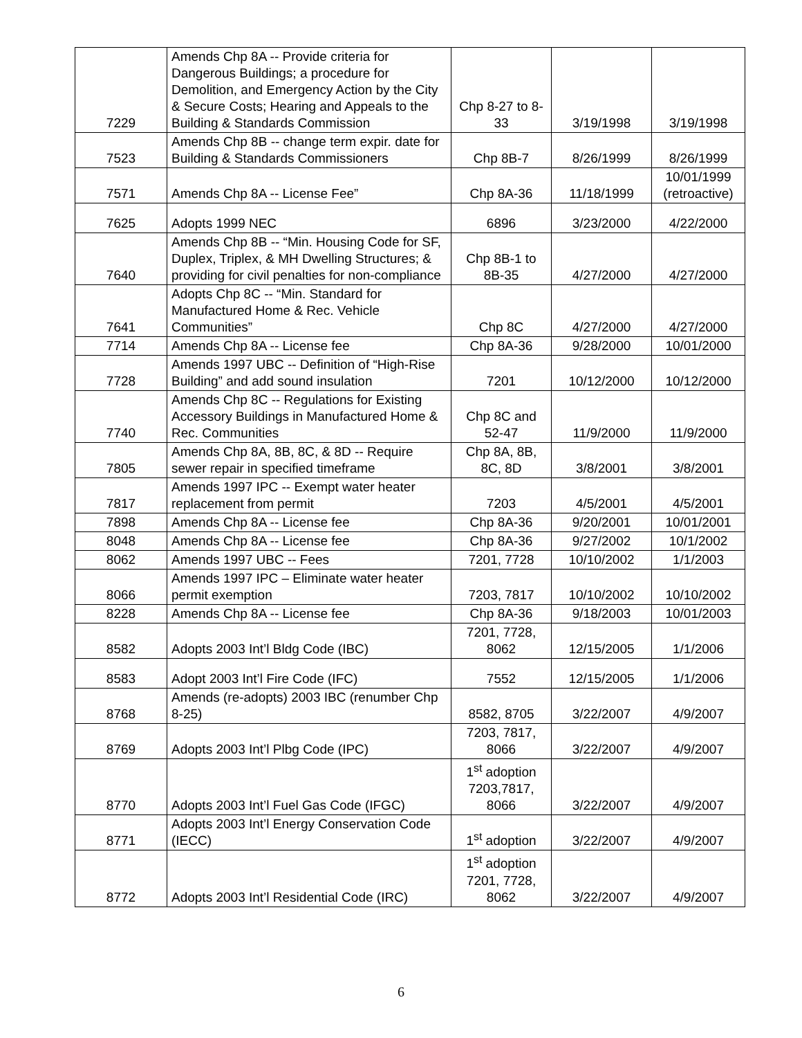| 7229 | Amends Chp 8A -- Provide criteria for Dangerous Buildings; a procedure for Demolition, and Emergency Action by the City & Secure Costs; Hearing and Appeals to the Building & Standards Commission | Chp 8-27 to 8-33 | 3/19/1998 | 3/19/1998 |
| 7523 | Amends Chp 8B -- change term expir. date for Building & Standards Commissioners | Chp 8B-7 | 8/26/1999 | 8/26/1999 |
| 7571 | Amends Chp 8A -- License Fee” | Chp 8A-36 | 11/18/1999 | 10/01/1999 (retroactive) |
| 7625 | Adopts 1999 NEC | 6896 | 3/23/2000 | 4/22/2000 |
| 7640 | Amends Chp 8B -- “Min. Housing Code for SF, Duplex, Triplex, & MH Dwelling Structures; & providing for civil penalties for non-compliance | Chp 8B-1 to 8B-35 | 4/27/2000 | 4/27/2000 |
| 7641 | Adopts Chp 8C -- “Min. Standard for Manufactured Home & Rec. Vehicle Communities” | Chp 8C | 4/27/2000 | 4/27/2000 |
| 7714 | Amends Chp 8A -- License fee | Chp 8A-36 | 9/28/2000 | 10/01/2000 |
| 7728 | Amends 1997 UBC -- Definition of “High-Rise Building” and add sound insulation | 7201 | 10/12/2000 | 10/12/2000 |
| 7740 | Amends Chp 8C -- Regulations for Existing Accessory Buildings in Manufactured Home & Rec. Communities | Chp 8C and 52-47 | 11/9/2000 | 11/9/2000 |
| 7805 | Amends Chp 8A, 8B, 8C, & 8D -- Require sewer repair in specified timeframe | Chp 8A, 8B, 8C, 8D | 3/8/2001 | 3/8/2001 |
| 7817 | Amends 1997 IPC -- Exempt water heater replacement from permit | 7203 | 4/5/2001 | 4/5/2001 |
| 7898 | Amends Chp 8A -- License fee | Chp 8A-36 | 9/20/2001 | 10/01/2001 |
| 8048 | Amends Chp 8A -- License fee | Chp 8A-36 | 9/27/2002 | 10/1/2002 |
| 8062 | Amends 1997 UBC -- Fees | 7201, 7728 | 10/10/2002 | 1/1/2003 |
| 8066 | Amends 1997 IPC – Eliminate water heater permit exemption | 7203, 7817 | 10/10/2002 | 10/10/2002 |
| 8228 | Amends Chp 8A -- License fee | Chp 8A-36 | 9/18/2003 | 10/01/2003 |
| 8582 | Adopts 2003 Int’l Bldg Code (IBC) | 7201, 7728, 8062 | 12/15/2005 | 1/1/2006 |
| 8583 | Adopt 2003 Int’l Fire Code (IFC) | 7552 | 12/15/2005 | 1/1/2006 |
| 8768 | Amends (re-adopts) 2003 IBC (renumber Chp 8-25) | 8582, 8705 | 3/22/2007 | 4/9/2007 |
| 8769 | Adopts 2003 Int’l Plbg Code (IPC) | 7203, 7817, 8066 | 3/22/2007 | 4/9/2007 |
| 8770 | Adopts 2003 Int’l Fuel Gas Code (IFGC) | 1<sup>st</sup> adoption 7203,7817, 8066 | 3/22/2007 | 4/9/2007 |
| 8771 | Adopts 2003 Int’l Energy Conservation Code (IECC) | 1<sup>st</sup> adoption | 3/22/2007 | 4/9/2007 |
| 8772 | Adopts 2003 Int’l Residential Code (IRC) | 1<sup>st</sup> adoption 7201, 7728, 8062 | 3/22/2007 | 4/9/2007 |
6